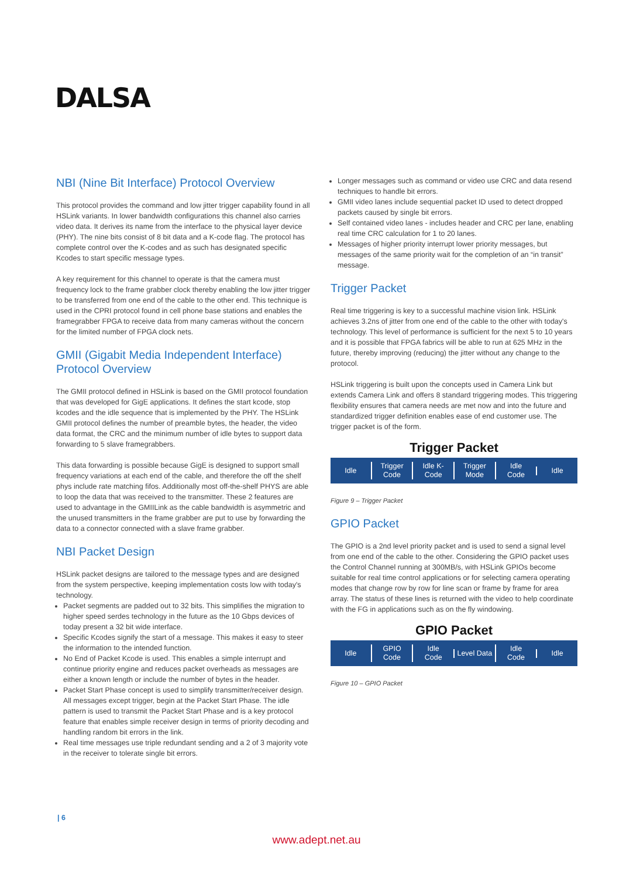DALSA
NBI (Nine Bit Interface) Protocol Overview
This protocol provides the command and low jitter trigger capability found in all HSLink variants. In lower bandwidth configurations this channel also carries video data. It derives its name from the interface to the physical layer device (PHY). The nine bits consist of 8 bit data and a K-code flag. The protocol has complete control over the K-codes and as such has designated specific Kcodes to start specific message types.
A key requirement for this channel to operate is that the camera must frequency lock to the frame grabber clock thereby enabling the low jitter trigger to be transferred from one end of the cable to the other end. This technique is used in the CPRI protocol found in cell phone base stations and enables the framegrabber FPGA to receive data from many cameras without the concern for the limited number of FPGA clock nets.
GMII (Gigabit Media Independent Interface) Protocol Overview
The GMII protocol defined in HSLink is based on the GMII protocol foundation that was developed for GigE applications. It defines the start kcode, stop kcodes and the idle sequence that is implemented by the PHY. The HSLink GMII protocol defines the number of preamble bytes, the header, the video data format, the CRC and the minimum number of idle bytes to support data forwarding to 5 slave framegrabbers.
This data forwarding is possible because GigE is designed to support small frequency variations at each end of the cable, and therefore the off the shelf phys include rate matching fifos. Additionally most off-the-shelf PHYS are able to loop the data that was received to the transmitter. These 2 features are used to advantage in the GMIILink as the cable bandwidth is asymmetric and the unused transmitters in the frame grabber are put to use by forwarding the data to a connector connected with a slave frame grabber.
NBI Packet Design
HSLink packet designs are tailored to the message types and are designed from the system perspective, keeping implementation costs low with today's technology.
Packet segments are padded out to 32 bits. This simplifies the migration to higher speed serdes technology in the future as the 10 Gbps devices of today present a 32 bit wide interface.
Specific Kcodes signify the start of a message. This makes it easy to steer the information to the intended function.
No End of Packet Kcode is used. This enables a simple interrupt and continue priority engine and reduces packet overheads as messages are either a known length or include the number of bytes in the header.
Packet Start Phase concept is used to simplify transmitter/receiver design. All messages except trigger, begin at the Packet Start Phase. The idle pattern is used to transmit the Packet Start Phase and is a key protocol feature that enables simple receiver design in terms of priority decoding and handling random bit errors in the link.
Real time messages use triple redundant sending and a 2 of 3 majority vote in the receiver to tolerate single bit errors.
Longer messages such as command or video use CRC and data resend techniques to handle bit errors.
GMII video lanes include sequential packet ID used to detect dropped packets caused by single bit errors.
Self contained video lanes - includes header and CRC per lane, enabling real time CRC calculation for 1 to 20 lanes.
Messages of higher priority interrupt lower priority messages, but messages of the same priority wait for the completion of an “in transit” message.
Trigger Packet
Real time triggering is key to a successful machine vision link. HSLink achieves 3.2ns of jitter from one end of the cable to the other with today's technology. This level of performance is sufficient for the next 5 to 10 years and it is possible that FPGA fabrics will be able to run at 625 MHz in the future, thereby improving (reducing) the jitter without any change to the protocol.
HSLink triggering is built upon the concepts used in Camera Link but extends Camera Link and offers 8 standard triggering modes. This triggering flexibility ensures that camera needs are met now and into the future and standardized trigger definition enables ease of end customer use. The trigger packet is of the form.
Trigger Packet
Idle
Trigger
Code
Idle K-
Code
Trigger
Mode
Idle
Code
Idle
Figure 9 – Trigger Packet
GPIO Packet
The GPIO is a 2nd level priority packet and is used to send a signal level from one end of the cable to the other. Considering the GPIO packet uses the Control Channel running at 300MB/s, with HSLink GPIOs become suitable for real time control applications or for selecting camera operating modes that change row by row for line scan or frame by frame for area array. The status of these lines is returned with the video to help coordinate with the FG in applications such as on the fly windowing.
GPIO Packet
Idle
GPIO
Code
Idle
Code
Level Data
Idle
Code
Idle
Figure 10 – GPIO Packet
| 6
www.adept.net.au